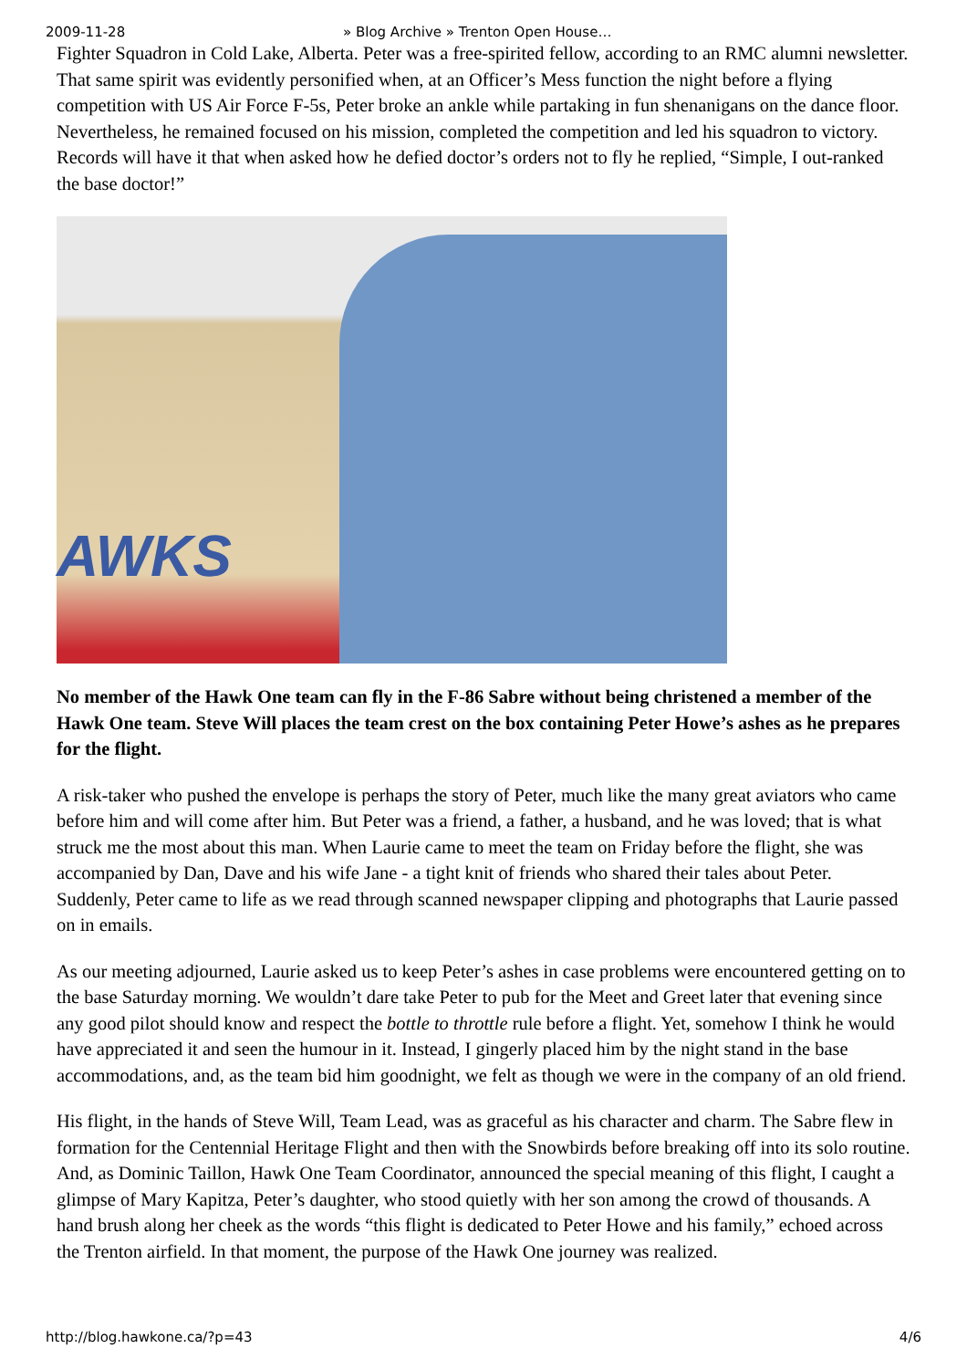2009-11-28 » Blog Archive » Trenton Open House…
Fighter Squadron in Cold Lake, Alberta. Peter was a free-spirited fellow, according to an RMC alumni newsletter. That same spirit was evidently personified when, at an Officer’s Mess function the night before a flying competition with US Air Force F-5s, Peter broke an ankle while partaking in fun shenanigans on the dance floor. Nevertheless, he remained focused on his mission, completed the competition and led his squadron to victory. Records will have it that when asked how he defied doctor’s orders not to fly he replied, “Simple, I out-ranked the base doctor!”
AWKS
No member of the Hawk One team can fly in the F-86 Sabre without being christened a member of the Hawk One team. Steve Will places the team crest on the box containing Peter Howe’s ashes as he prepares for the flight.
A risk-taker who pushed the envelope is perhaps the story of Peter, much like the many great aviators who came before him and will come after him. But Peter was a friend, a father, a husband, and he was loved; that is what struck me the most about this man. When Laurie came to meet the team on Friday before the flight, she was accompanied by Dan, Dave and his wife Jane - a tight knit of friends who shared their tales about Peter. Suddenly, Peter came to life as we read through scanned newspaper clipping and photographs that Laurie passed on in emails.
As our meeting adjourned, Laurie asked us to keep Peter’s ashes in case problems were encountered getting on to the base Saturday morning. We wouldn’t dare take Peter to pub for the Meet and Greet later that evening since any good pilot should know and respect the bottle to throttle rule before a flight. Yet, somehow I think he would have appreciated it and seen the humour in it. Instead, I gingerly placed him by the night stand in the base accommodations, and, as the team bid him goodnight, we felt as though we were in the company of an old friend.
His flight, in the hands of Steve Will, Team Lead, was as graceful as his character and charm. The Sabre flew in formation for the Centennial Heritage Flight and then with the Snowbirds before breaking off into its solo routine. And, as Dominic Taillon, Hawk One Team Coordinator, announced the special meaning of this flight, I caught a glimpse of Mary Kapitza, Peter’s daughter, who stood quietly with her son among the crowd of thousands. A hand brush along her cheek as the words “this flight is dedicated to Peter Howe and his family,” echoed across the Trenton airfield. In that moment, the purpose of the Hawk One journey was realized.
http://blog.hawkone.ca/?p=43 4/6